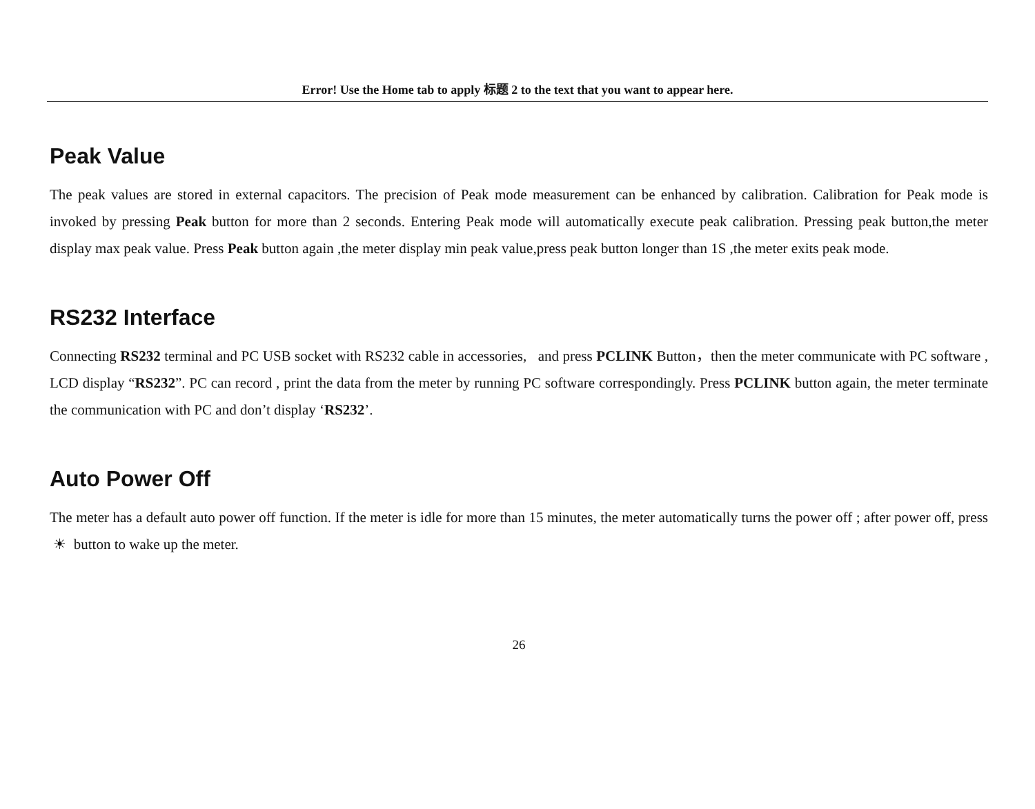Error! Use the Home tab to apply 标题 2 to the text that you want to appear here.
Peak Value
The peak values are stored in external capacitors. The precision of Peak mode measurement can be enhanced by calibration. Calibration for Peak mode is invoked by pressing Peak button for more than 2 seconds. Entering Peak mode will automatically execute peak calibration. Pressing peak button,the meter display max peak value. Press Peak button again ,the meter display min peak value,press peak button longer than 1S ,the meter exits peak mode.
RS232 Interface
Connecting RS232 terminal and PC USB socket with RS232 cable in accessories, and press PCLINK Button，then the meter communicate with PC software , LCD display “RS232”. PC can record , print the data from the meter by running PC software correspondingly. Press PCLINK button again, the meter terminate the communication with PC and don’t display ‘RS232’.
Auto Power Off
The meter has a default auto power off function. If the meter is idle for more than 15 minutes, the meter automatically turns the power off ; after power off, press ☀ button to wake up the meter.
26